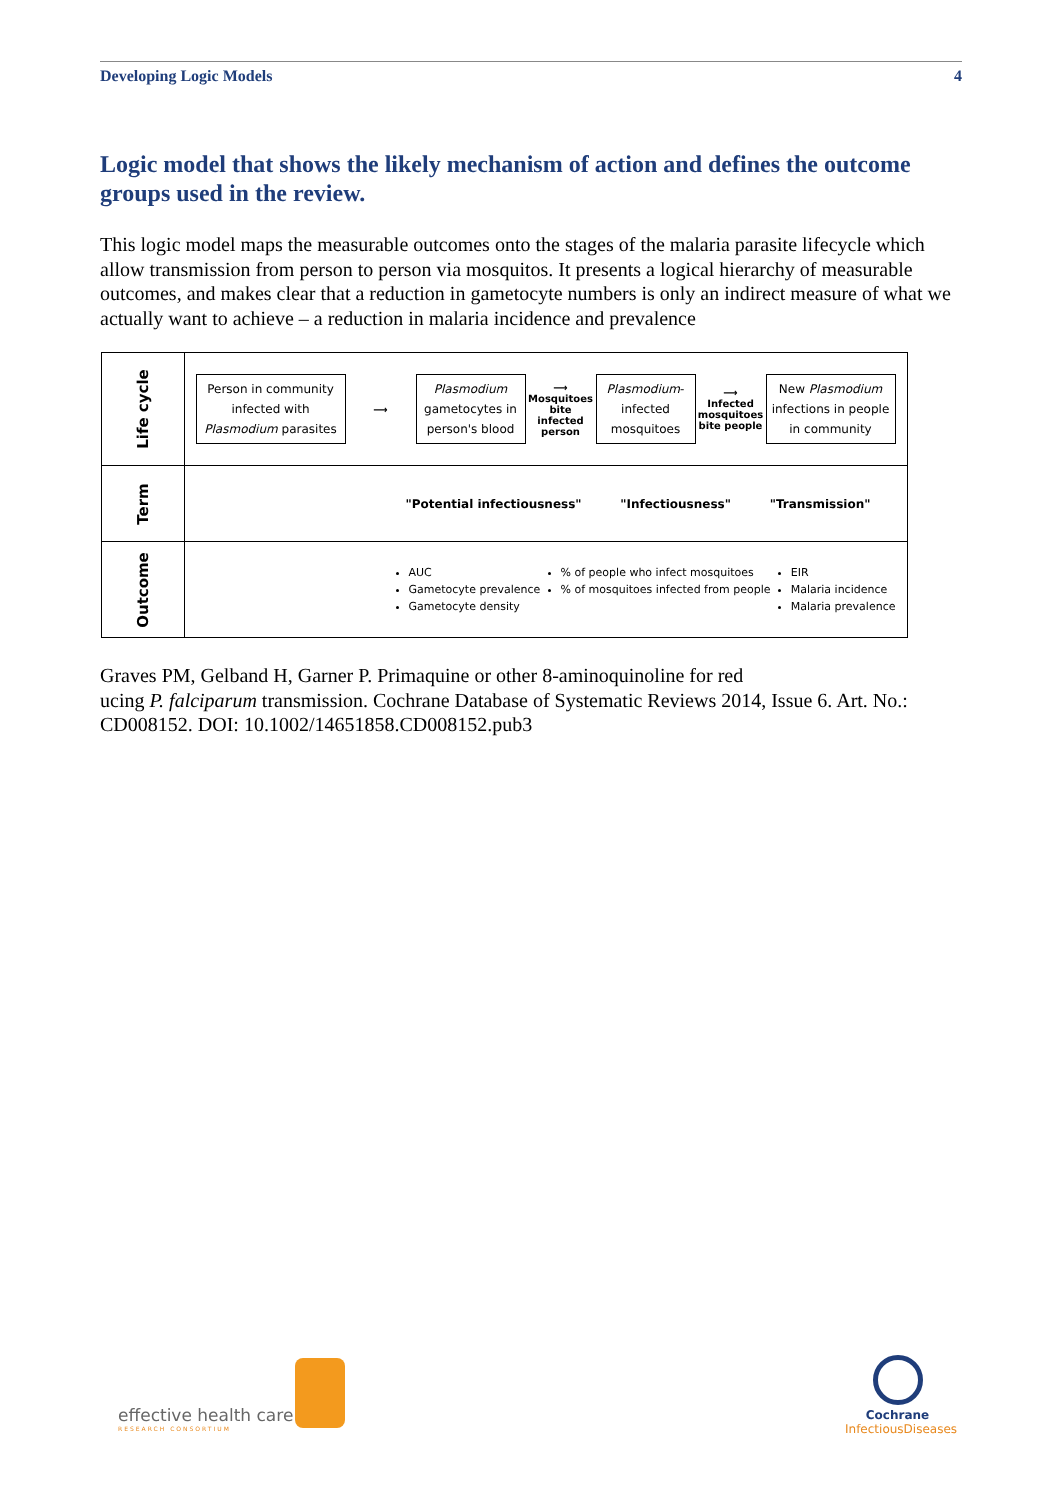Developing Logic Models 4
Logic model that shows the likely mechanism of action and defines the outcome groups used in the review.
This logic model maps the measurable outcomes onto the stages of the malaria parasite lifecycle which allow transmission from person to person via mosquitos. It presents a logical hierarchy of measurable outcomes, and makes clear that a reduction in gametocyte numbers is only an indirect measure of what we actually want to achieve – a reduction in malaria incidence and prevalence
| Life cycle | Person in community infected with Plasmodium parasites ⟶ Plasmodium gametocytes in person's blood ⟶ Mosquitoes bite infected person Plasmodium -infected mosquitoes ⟶ Infected mosquitoes bite people New Plasmodium infections in people in community |
| Term | "Potential infectiousness" "Infectiousness" "Transmission" |
| Outcome | AUC Gametocyte prevalence Gametocyte density % of people who infect mosquitoes % of mosquitoes infected from people EIR Malaria incidence Malaria prevalence |
Graves PM, Gelband H, Garner P. Primaquine or other 8-aminoquinoline for red
ucing P. falciparum transmission. Cochrane Database of Systematic Reviews 2014, Issue 6. Art. No.: CD008152. DOI: 10.1002/14651858.CD008152.pub3
effective health care
RESEARCH CONSORTIUM
Cochrane
InfectiousDiseases